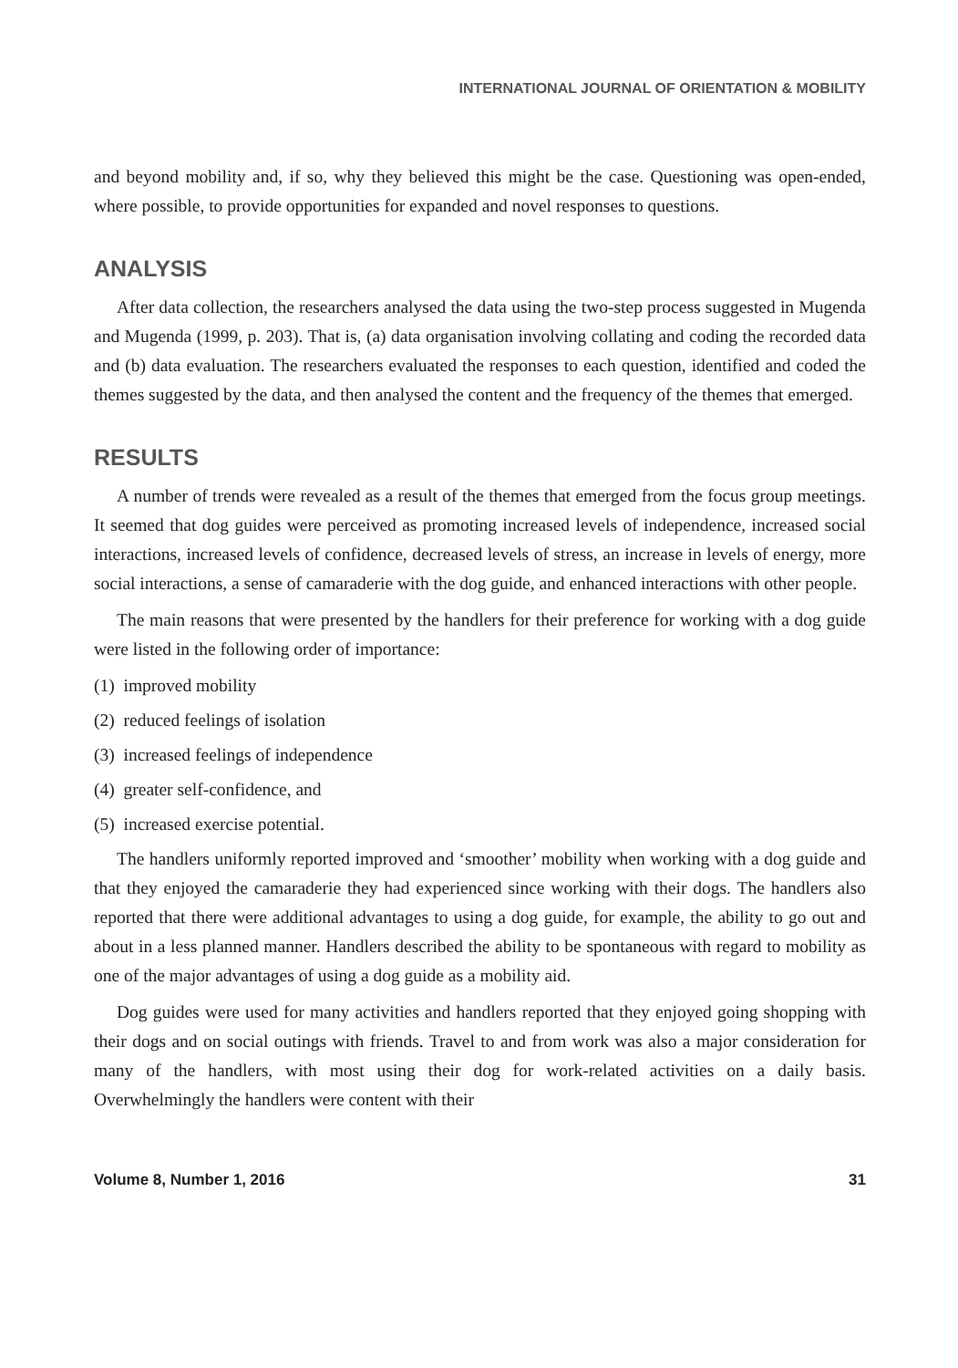INTERNATIONAL JOURNAL OF ORIENTATION & MOBILITY
and beyond mobility and, if so, why they believed this might be the case. Questioning was open-ended, where possible, to provide opportunities for expanded and novel responses to questions.
ANALYSIS
After data collection, the researchers analysed the data using the two-step process suggested in Mugenda and Mugenda (1999, p. 203). That is, (a) data organisation involving collating and coding the recorded data and (b) data evaluation. The researchers evaluated the responses to each question, identified and coded the themes suggested by the data, and then analysed the content and the frequency of the themes that emerged.
RESULTS
A number of trends were revealed as a result of the themes that emerged from the focus group meetings. It seemed that dog guides were perceived as promoting increased levels of independence, increased social interactions, increased levels of confidence, decreased levels of stress, an increase in levels of energy, more social interactions, a sense of camaraderie with the dog guide, and enhanced interactions with other people.
The main reasons that were presented by the handlers for their preference for working with a dog guide were listed in the following order of importance:
(1) improved mobility
(2) reduced feelings of isolation
(3) increased feelings of independence
(4) greater self-confidence, and
(5) increased exercise potential.
The handlers uniformly reported improved and ‘smoother’ mobility when working with a dog guide and that they enjoyed the camaraderie they had experienced since working with their dogs. The handlers also reported that there were additional advantages to using a dog guide, for example, the ability to go out and about in a less planned manner. Handlers described the ability to be spontaneous with regard to mobility as one of the major advantages of using a dog guide as a mobility aid.
Dog guides were used for many activities and handlers reported that they enjoyed going shopping with their dogs and on social outings with friends. Travel to and from work was also a major consideration for many of the handlers, with most using their dog for work-related activities on a daily basis. Overwhelmingly the handlers were content with their
Volume 8, Number 1, 2016 31